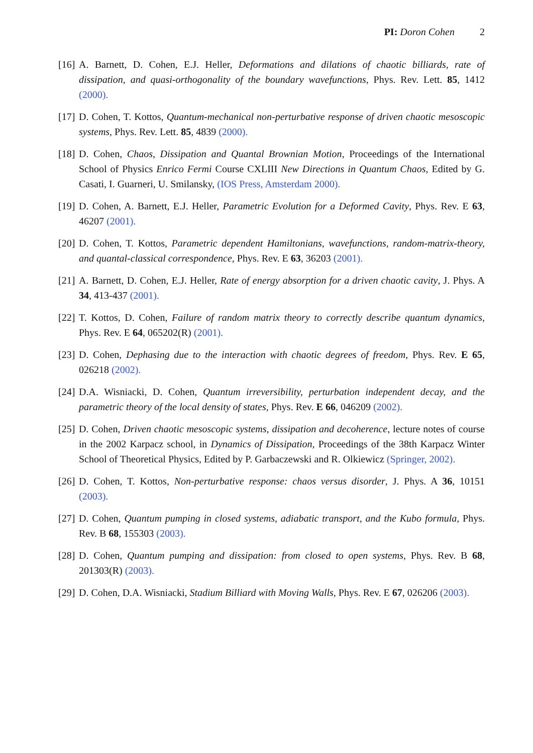PI: Doron Cohen 2
[16]
A. Barnett, D. Cohen, E.J. Heller, Deformations and dilations of chaotic billiards, rate of dissipation, and quasi-orthogonality of the boundary wavefunctions, Phys. Rev. Lett. 85, 1412 (2000).
[17]
D. Cohen, T. Kottos, Quantum-mechanical non-perturbative response of driven chaotic mesoscopic systems, Phys. Rev. Lett. 85, 4839 (2000).
[18]
D. Cohen, Chaos, Dissipation and Quantal Brownian Motion, Proceedings of the International School of Physics Enrico Fermi Course CXLIII New Directions in Quantum Chaos, Edited by G. Casati, I. Guarneri, U. Smilansky, (IOS Press, Amsterdam 2000).
[19]
D. Cohen, A. Barnett, E.J. Heller, Parametric Evolution for a Deformed Cavity, Phys. Rev. E 63, 46207 (2001).
[20]
D. Cohen, T. Kottos, Parametric dependent Hamiltonians, wavefunctions, random-matrix-theory, and quantal-classical correspondence, Phys. Rev. E 63, 36203 (2001).
[21]
A. Barnett, D. Cohen, E.J. Heller, Rate of energy absorption for a driven chaotic cavity, J. Phys. A 34, 413-437 (2001).
[22]
T. Kottos, D. Cohen, Failure of random matrix theory to correctly describe quantum dynamics, Phys. Rev. E 64, 065202(R) (2001).
[23]
D. Cohen, Dephasing due to the interaction with chaotic degrees of freedom, Phys. Rev. E 65, 026218 (2002).
[24]
D.A. Wisniacki, D. Cohen, Quantum irreversibility, perturbation independent decay, and the parametric theory of the local density of states, Phys. Rev. E 66, 046209 (2002).
[25]
D. Cohen, Driven chaotic mesoscopic systems, dissipation and decoherence, lecture notes of course in the 2002 Karpacz school, in Dynamics of Dissipation, Proceedings of the 38th Karpacz Winter School of Theoretical Physics, Edited by P. Garbaczewski and R. Olkiewicz (Springer, 2002).
[26]
D. Cohen, T. Kottos, Non-perturbative response: chaos versus disorder, J. Phys. A 36, 10151 (2003).
[27]
D. Cohen, Quantum pumping in closed systems, adiabatic transport, and the Kubo formula, Phys. Rev. B 68, 155303 (2003).
[28]
D. Cohen, Quantum pumping and dissipation: from closed to open systems, Phys. Rev. B 68, 201303(R) (2003).
[29]
D. Cohen, D.A. Wisniacki, Stadium Billiard with Moving Walls, Phys. Rev. E 67, 026206 (2003).